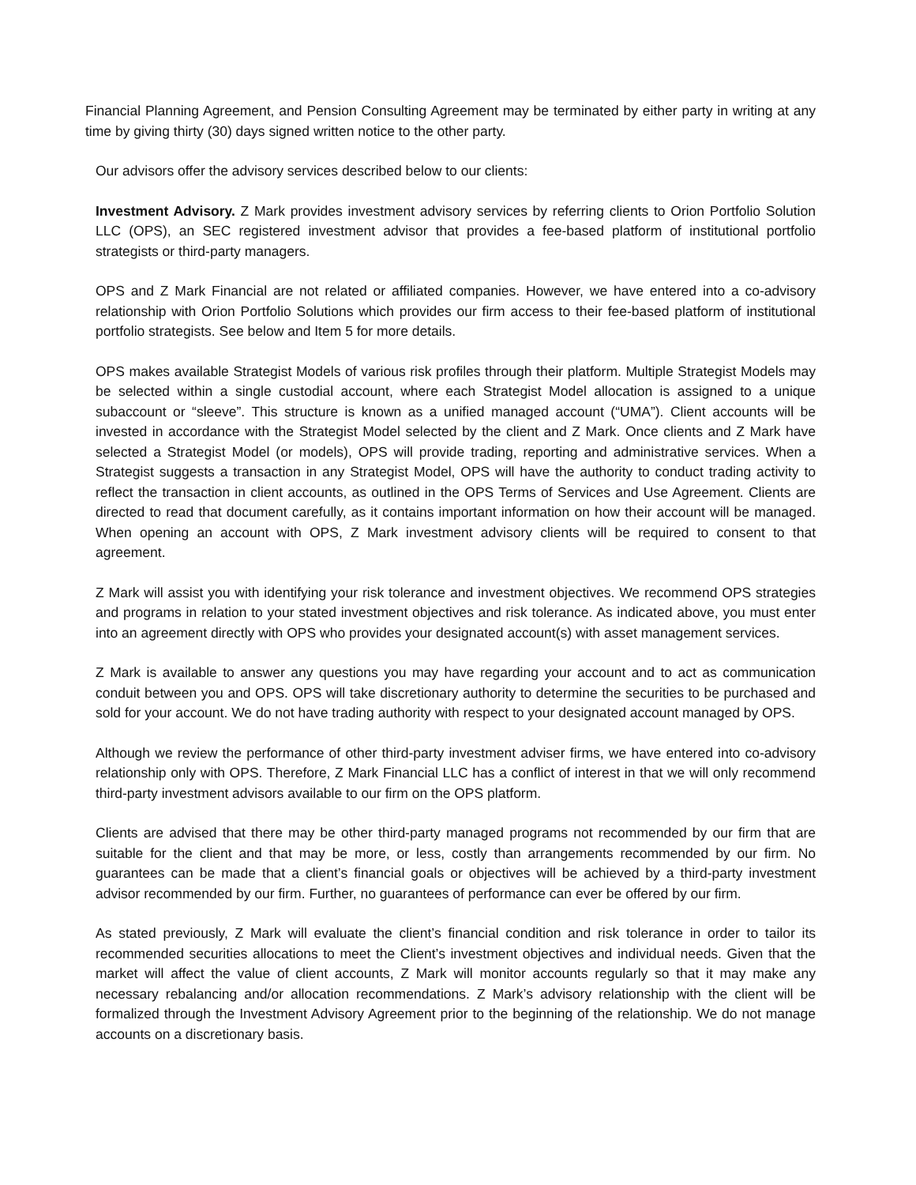Financial Planning Agreement, and Pension Consulting Agreement may be terminated by either party in writing at any time by giving thirty (30) days signed written notice to the other party.
Our advisors offer the advisory services described below to our clients:
Investment Advisory. Z Mark provides investment advisory services by referring clients to Orion Portfolio Solution LLC (OPS), an SEC registered investment advisor that provides a fee-based platform of institutional portfolio strategists or third-party managers.
OPS and Z Mark Financial are not related or affiliated companies. However, we have entered into a co-advisory relationship with Orion Portfolio Solutions which provides our firm access to their fee-based platform of institutional portfolio strategists. See below and Item 5 for more details.
OPS makes available Strategist Models of various risk profiles through their platform. Multiple Strategist Models may be selected within a single custodial account, where each Strategist Model allocation is assigned to a unique subaccount or “sleeve”. This structure is known as a unified managed account (“UMA”). Client accounts will be invested in accordance with the Strategist Model selected by the client and Z Mark. Once clients and Z Mark have selected a Strategist Model (or models), OPS will provide trading, reporting and administrative services. When a Strategist suggests a transaction in any Strategist Model, OPS will have the authority to conduct trading activity to reflect the transaction in client accounts, as outlined in the OPS Terms of Services and Use Agreement. Clients are directed to read that document carefully, as it contains important information on how their account will be managed. When opening an account with OPS, Z Mark investment advisory clients will be required to consent to that agreement.
Z Mark will assist you with identifying your risk tolerance and investment objectives. We recommend OPS strategies and programs in relation to your stated investment objectives and risk tolerance. As indicated above, you must enter into an agreement directly with OPS who provides your designated account(s) with asset management services.
Z Mark is available to answer any questions you may have regarding your account and to act as communication conduit between you and OPS. OPS will take discretionary authority to determine the securities to be purchased and sold for your account. We do not have trading authority with respect to your designated account managed by OPS.
Although we review the performance of other third-party investment adviser firms, we have entered into co-advisory relationship only with OPS. Therefore, Z Mark Financial LLC has a conflict of interest in that we will only recommend third-party investment advisors available to our firm on the OPS platform.
Clients are advised that there may be other third-party managed programs not recommended by our firm that are suitable for the client and that may be more, or less, costly than arrangements recommended by our firm. No guarantees can be made that a client’s financial goals or objectives will be achieved by a third-party investment advisor recommended by our firm. Further, no guarantees of performance can ever be offered by our firm.
As stated previously, Z Mark will evaluate the client’s financial condition and risk tolerance in order to tailor its recommended securities allocations to meet the Client’s investment objectives and individual needs. Given that the market will affect the value of client accounts, Z Mark will monitor accounts regularly so that it may make any necessary rebalancing and/or allocation recommendations. Z Mark’s advisory relationship with the client will be formalized through the Investment Advisory Agreement prior to the beginning of the relationship. We do not manage accounts on a discretionary basis.